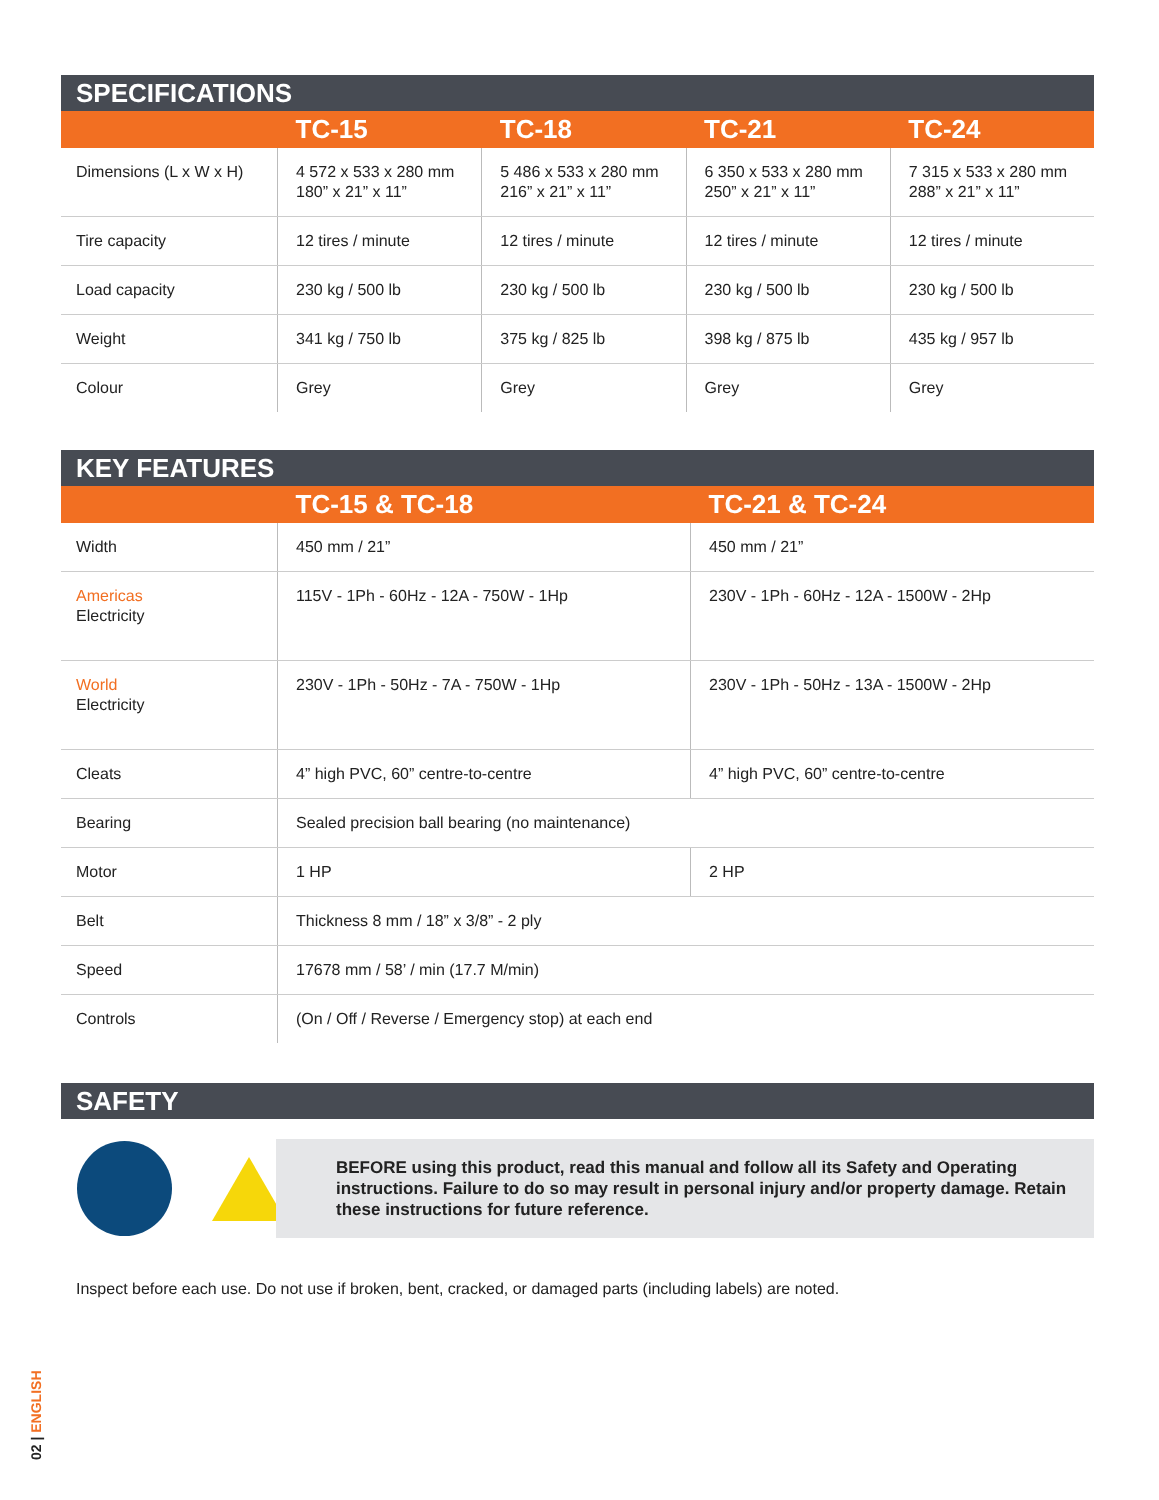SPECIFICATIONS
| | TC-15 | TC-18 | TC-21 | TC-24 |
| --- | --- | --- | --- | --- |
| Dimensions (L x W x H) | 4 572 x 533 x 280 mm 180” x 21” x 11” | 5 486 x 533 x 280 mm 216” x 21” x 11” | 6 350 x 533 x 280 mm 250” x 21” x 11” | 7 315 x 533 x 280 mm 288” x 21” x 11” |
| Tire capacity | 12 tires / minute | 12 tires / minute | 12 tires / minute | 12 tires / minute |
| Load capacity | 230 kg / 500 lb | 230 kg / 500 lb | 230 kg / 500 lb | 230 kg / 500 lb |
| Weight | 341 kg / 750 lb | 375 kg / 825 lb | 398 kg / 875 lb | 435 kg / 957 lb |
| Colour | Grey | Grey | Grey | Grey |
KEY FEATURES
| | TC-15 & TC-18 | TC-21 & TC-24 |
| --- | --- | --- |
| Width | 450 mm / 21” | 450 mm / 21” |
| Americas Electricity | 115V - 1Ph - 60Hz - 12A - 750W - 1Hp | 230V - 1Ph - 60Hz - 12A - 1500W - 2Hp |
| World Electricity | 230V - 1Ph - 50Hz - 7A - 750W - 1Hp | 230V - 1Ph - 50Hz - 13A - 1500W - 2Hp |
| Cleats | 4” high PVC, 60” centre-to-centre | 4” high PVC, 60” centre-to-centre |
| Bearing | Sealed precision ball bearing (no maintenance) | |
| Motor | 1 HP | 2 HP |
| Belt | Thickness 8 mm / 18” x 3/8” - 2 ply | |
| Speed | 17678 mm / 58’ / min (17.7 M/min) | |
| Controls | (On / Off / Reverse / Emergency stop) at each end | |
SAFETY
BEFORE using this product, read this manual and follow all its Safety and Operating instructions. Failure to do so may result in personal injury and/or property damage. Retain these instructions for future reference.
Inspect before each use. Do not use if broken, bent, cracked, or damaged parts (including labels) are noted.
02 | ENGLISH